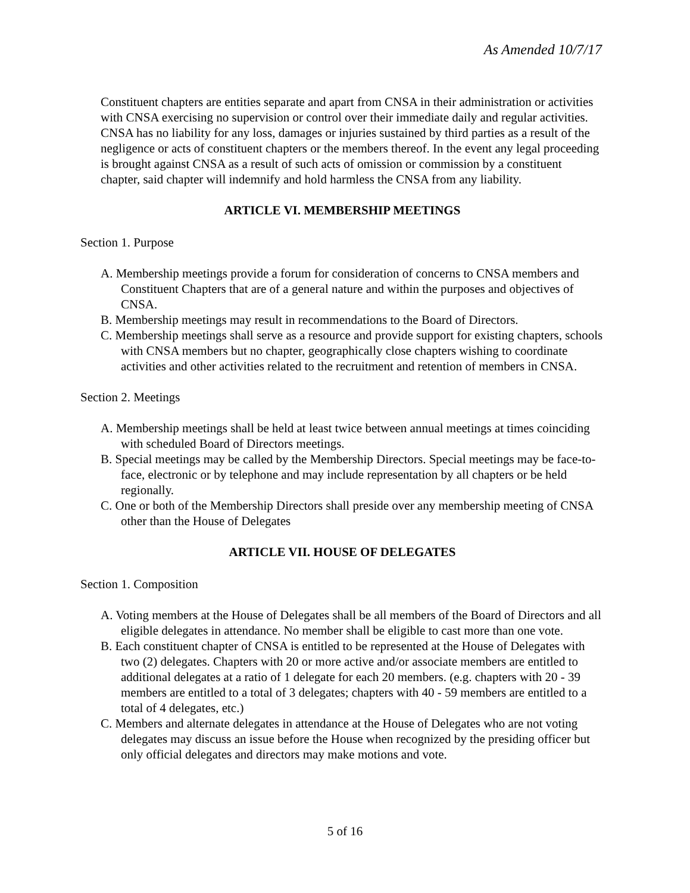As Amended 10/7/17
Constituent chapters are entities separate and apart from CNSA in their administration or activities with CNSA exercising no supervision or control over their immediate daily and regular activities. CNSA has no liability for any loss, damages or injuries sustained by third parties as a result of the negligence or acts of constituent chapters or the members thereof. In the event any legal proceeding is brought against CNSA as a result of such acts of omission or commission by a constituent chapter, said chapter will indemnify and hold harmless the CNSA from any liability.
ARTICLE VI. MEMBERSHIP MEETINGS
Section 1. Purpose
A. Membership meetings provide a forum for consideration of concerns to CNSA members and Constituent Chapters that are of a general nature and within the purposes and objectives of CNSA.
B. Membership meetings may result in recommendations to the Board of Directors.
C. Membership meetings shall serve as a resource and provide support for existing chapters, schools with CNSA members but no chapter, geographically close chapters wishing to coordinate activities and other activities related to the recruitment and retention of members in CNSA.
Section 2. Meetings
A. Membership meetings shall be held at least twice between annual meetings at times coinciding with scheduled Board of Directors meetings.
B. Special meetings may be called by the Membership Directors. Special meetings may be face-to-face, electronic or by telephone and may include representation by all chapters or be held regionally.
C. One or both of the Membership Directors shall preside over any membership meeting of CNSA other than the House of Delegates
ARTICLE VII. HOUSE OF DELEGATES
Section 1. Composition
A. Voting members at the House of Delegates shall be all members of the Board of Directors and all eligible delegates in attendance. No member shall be eligible to cast more than one vote.
B. Each constituent chapter of CNSA is entitled to be represented at the House of Delegates with two (2) delegates. Chapters with 20 or more active and/or associate members are entitled to additional delegates at a ratio of 1 delegate for each 20 members. (e.g. chapters with 20 - 39 members are entitled to a total of 3 delegates; chapters with 40 - 59 members are entitled to a total of 4 delegates, etc.)
C. Members and alternate delegates in attendance at the House of Delegates who are not voting delegates may discuss an issue before the House when recognized by the presiding officer but only official delegates and directors may make motions and vote.
5 of 16